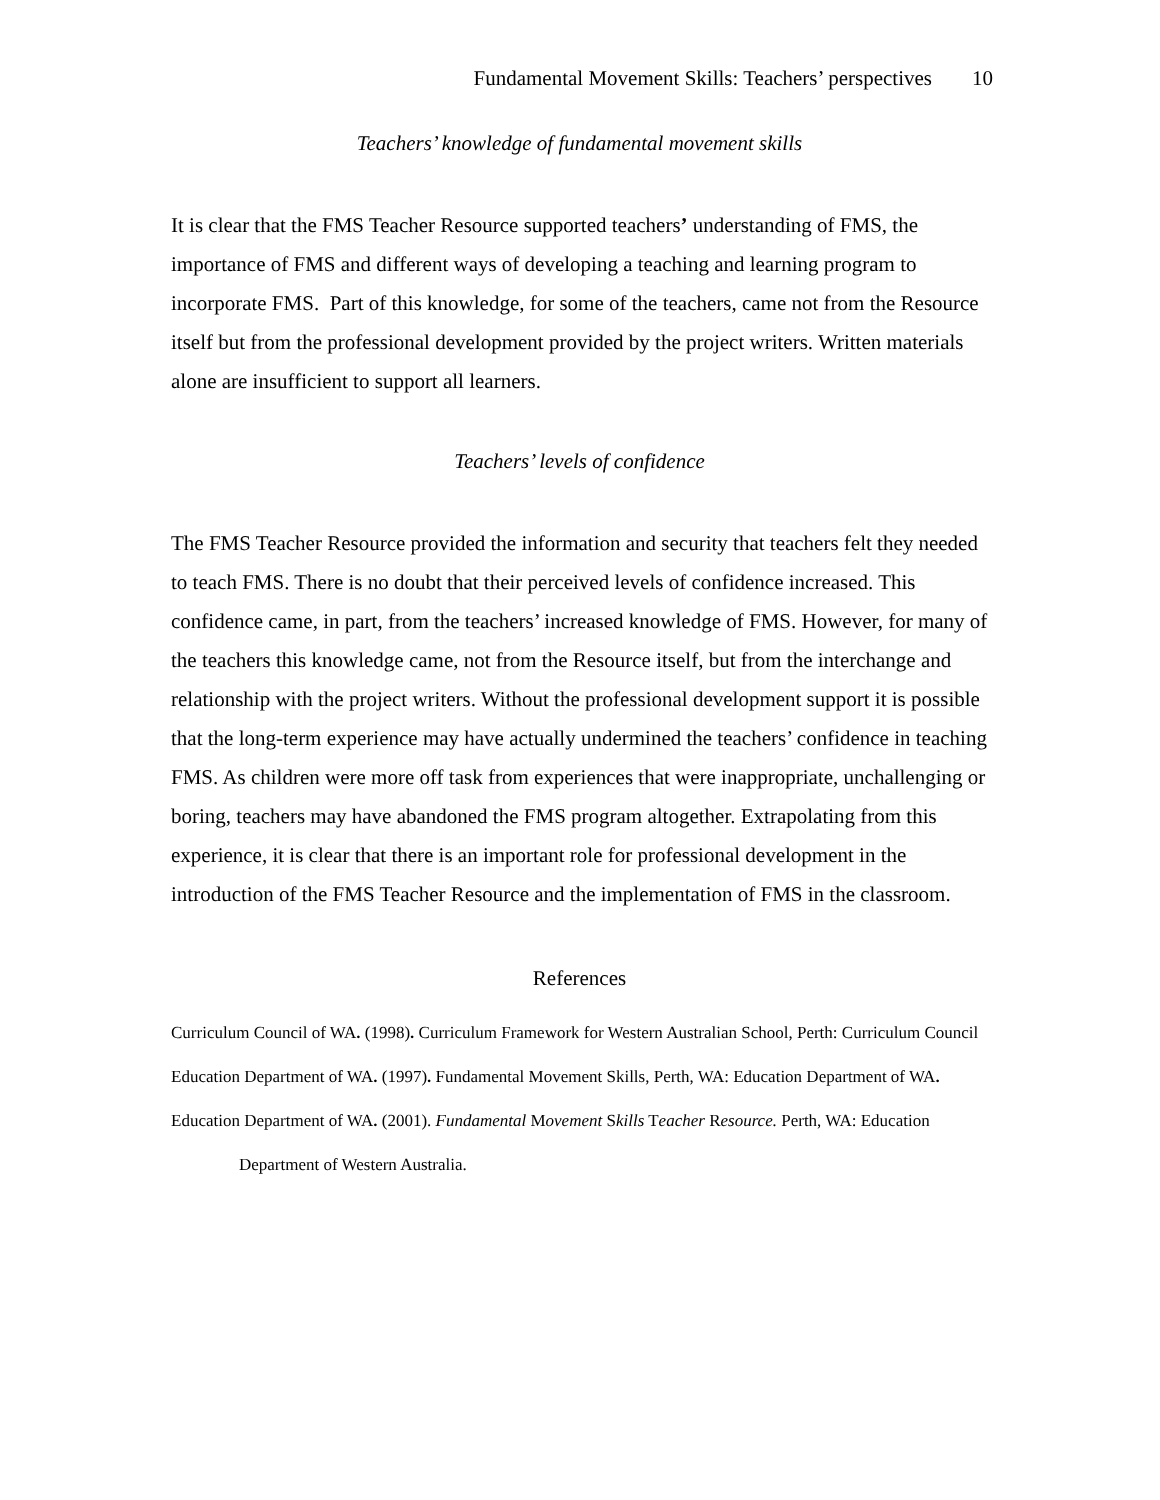Fundamental Movement Skills: Teachers’ perspectives 10
Teachers’ knowledge of fundamental movement skills
It is clear that the FMS Teacher Resource supported teachers’ understanding of FMS, the importance of FMS and different ways of developing a teaching and learning program to incorporate FMS. Part of this knowledge, for some of the teachers, came not from the Resource itself but from the professional development provided by the project writers. Written materials alone are insufficient to support all learners.
Teachers’ levels of confidence
The FMS Teacher Resource provided the information and security that teachers felt they needed to teach FMS. There is no doubt that their perceived levels of confidence increased. This confidence came, in part, from the teachers’ increased knowledge of FMS. However, for many of the teachers this knowledge came, not from the Resource itself, but from the interchange and relationship with the project writers. Without the professional development support it is possible that the long-term experience may have actually undermined the teachers’ confidence in teaching FMS. As children were more off task from experiences that were inappropriate, unchallenging or boring, teachers may have abandoned the FMS program altogether. Extrapolating from this experience, it is clear that there is an important role for professional development in the introduction of the FMS Teacher Resource and the implementation of FMS in the classroom.
References
Curriculum Council of WA. (1998). Curriculum Framework for Western Australian School, Perth: Curriculum Council
Education Department of WA. (1997). Fundamental Movement Skills, Perth, WA: Education Department of WA.
Education Department of WA. (2001). Fundamental Movement Skills Teacher Resource. Perth, WA: Education Department of Western Australia.